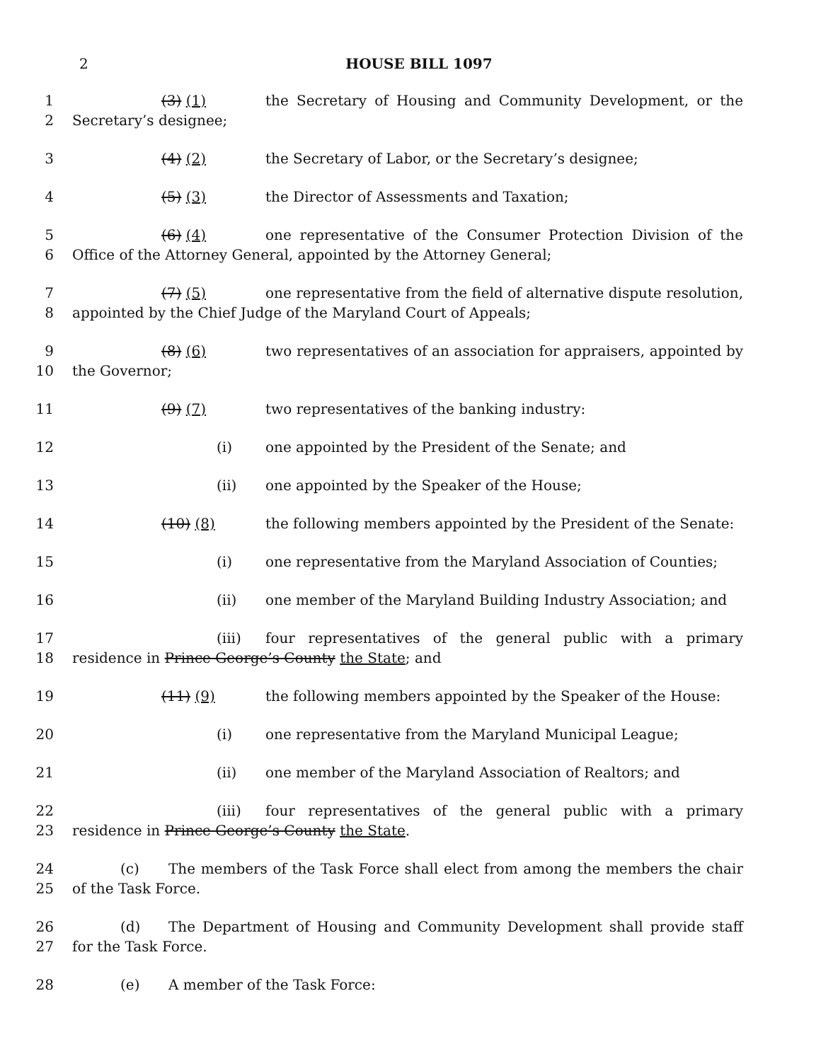2 HOUSE BILL 1097
1
2
(3) (1) the Secretary of Housing and Community Development, or the Secretary’s designee;
3 (4) (2) the Secretary of Labor, or the Secretary’s designee;
4 (5) (3) the Director of Assessments and Taxation;
5
6
(6) (4) one representative of the Consumer Protection Division of the Office of the Attorney General, appointed by the Attorney General;
7
8
(7) (5) one representative from the field of alternative dispute resolution, appointed by the Chief Judge of the Maryland Court of Appeals;
9
10
(8) (6) two representatives of an association for appraisers, appointed by the Governor;
11 (9) (7) two representatives of the banking industry:
12 (i) one appointed by the President of the Senate; and
13 (ii) one appointed by the Speaker of the House;
14 (10) (8) the following members appointed by the President of the Senate:
15 (i) one representative from the Maryland Association of Counties;
16 (ii) one member of the Maryland Building Industry Association; and
17
18
(iii) four representatives of the general public with a primary residence in Prince George’s County the State; and
19 (11) (9) the following members appointed by the Speaker of the House:
20 (i) one representative from the Maryland Municipal League;
21 (ii) one member of the Maryland Association of Realtors; and
22
23
(iii) four representatives of the general public with a primary residence in Prince George’s County the State.
24
25
(c) The members of the Task Force shall elect from among the members the chair of the Task Force.
26
27
(d) The Department of Housing and Community Development shall provide staff for the Task Force.
28 (e) A member of the Task Force: